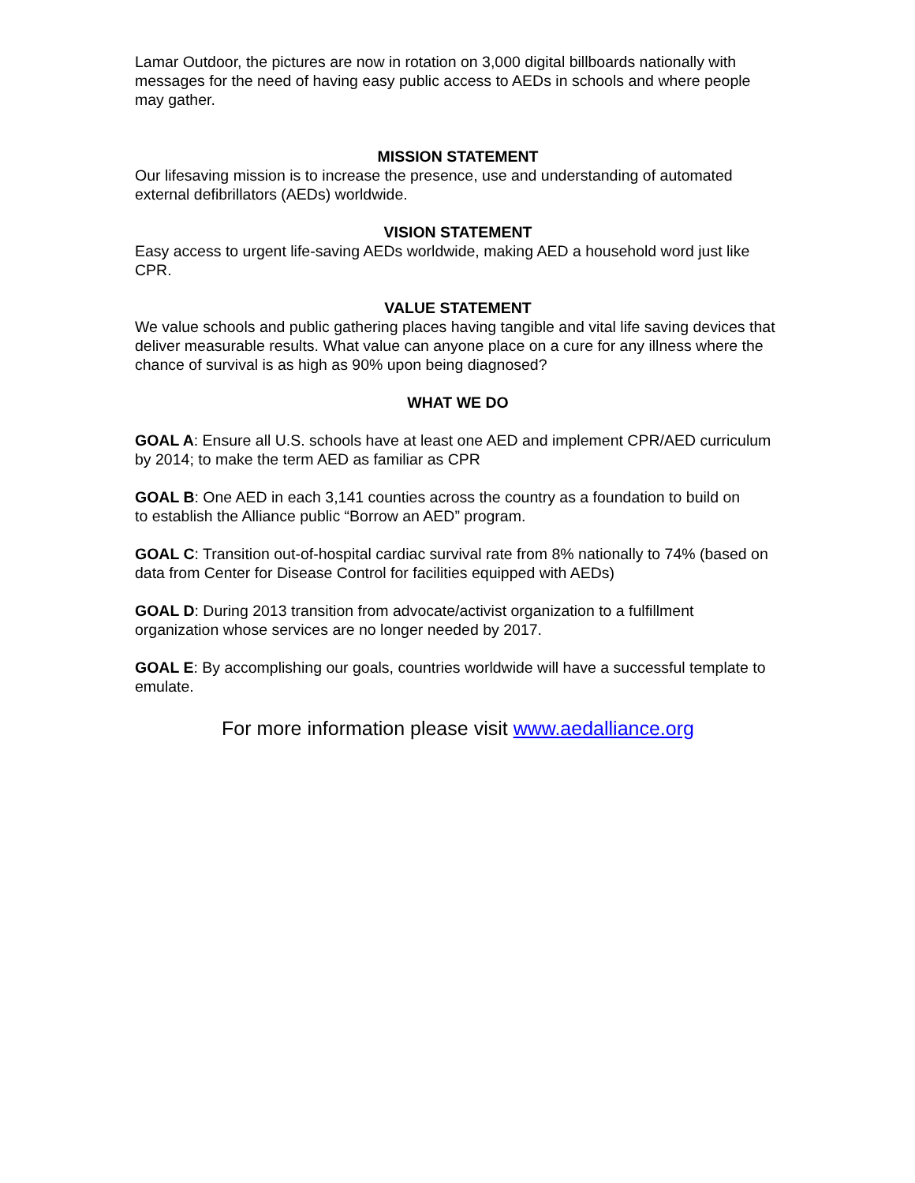Lamar Outdoor, the pictures are now in rotation on 3,000 digital billboards nationally with messages for the need of having easy public access to AEDs in schools and where people may gather.
MISSION STATEMENT
Our lifesaving mission is to increase the presence, use and understanding of automated external defibrillators (AEDs) worldwide.
VISION STATEMENT
Easy access to urgent life-saving AEDs worldwide, making AED a household word just like CPR.
VALUE STATEMENT
We value schools and public gathering places having tangible and vital life saving devices that deliver measurable results. What value can anyone place on a cure for any illness where the chance of survival is as high as 90% upon being diagnosed?
WHAT WE DO
GOAL A: Ensure all U.S. schools have at least one AED and implement CPR/AED curriculum by 2014; to make the term AED as familiar as CPR
GOAL B: One AED in each 3,141 counties across the country as a foundation to build on
to establish the Alliance public “Borrow an AED” program.
GOAL C: Transition out-of-hospital cardiac survival rate from 8% nationally to 74% (based on data from Center for Disease Control for facilities equipped with AEDs)
GOAL D: During 2013 transition from advocate/activist organization to a fulfillment organization whose services are no longer needed by 2017.
GOAL E: By accomplishing our goals, countries worldwide will have a successful template to emulate.
For more information please visit www.aedalliance.org